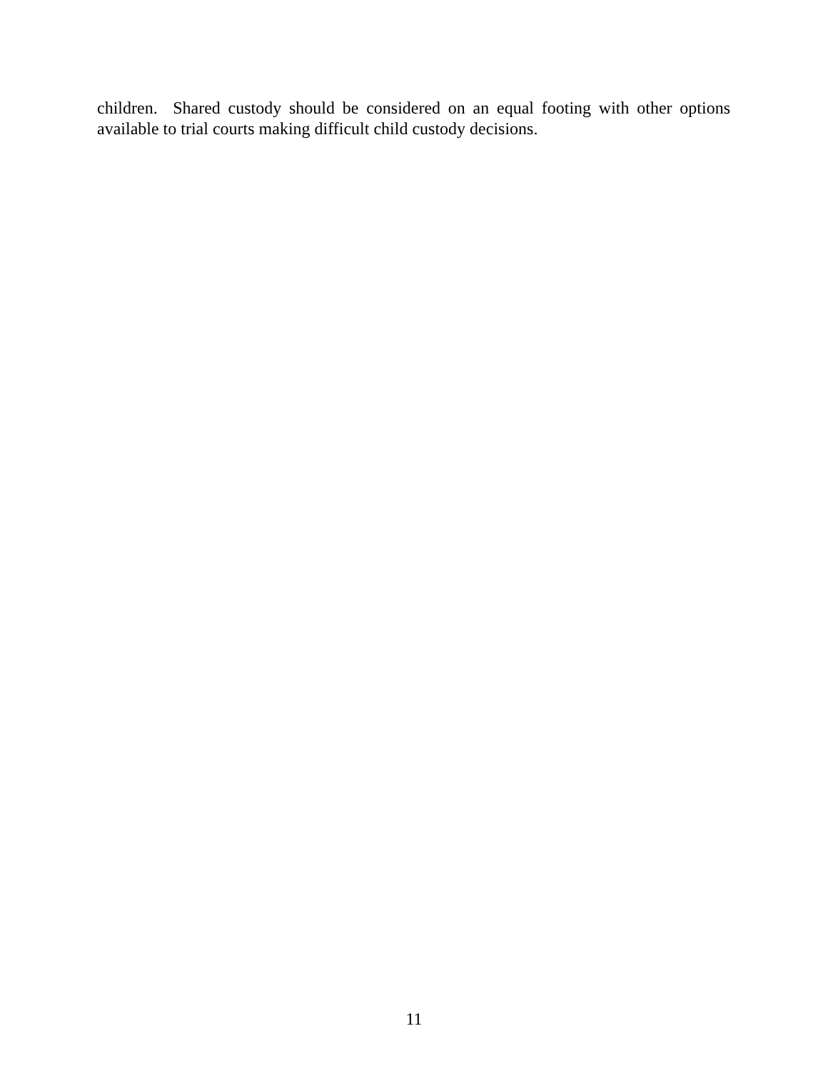children. Shared custody should be considered on an equal footing with other options available to trial courts making difficult child custody decisions.
11